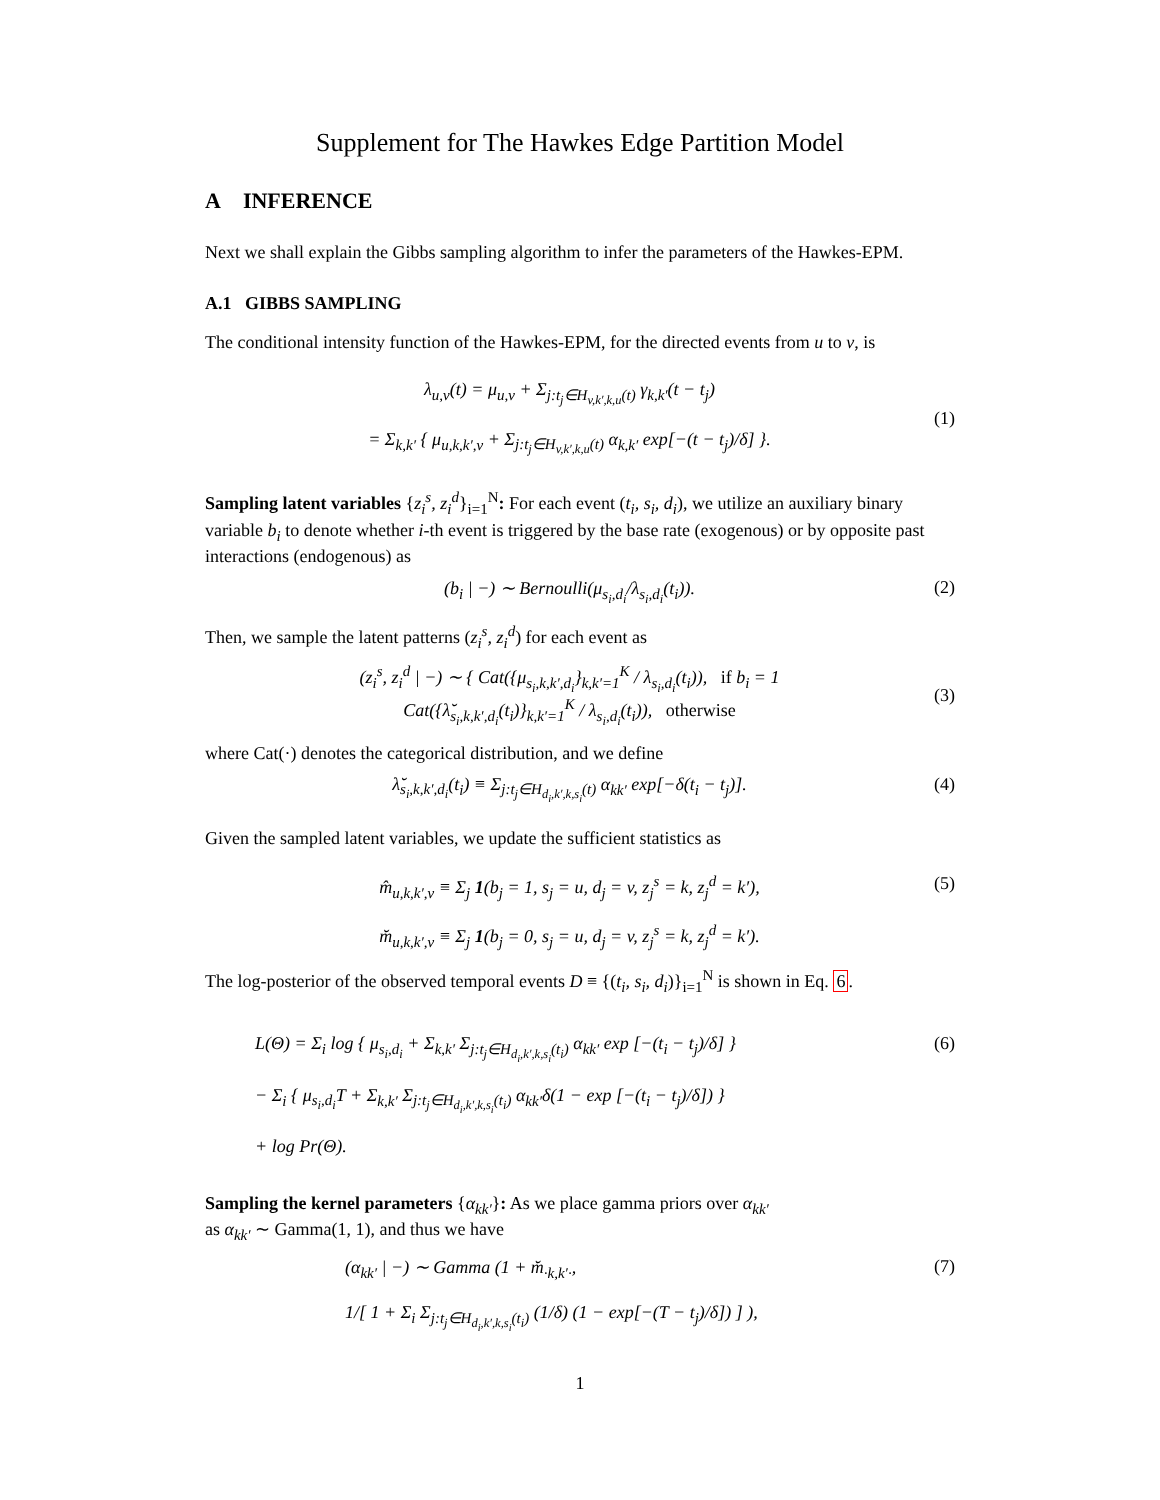Supplement for The Hawkes Edge Partition Model
A INFERENCE
Next we shall explain the Gibbs sampling algorithm to infer the parameters of the Hawkes-EPM.
A.1 GIBBS SAMPLING
The conditional intensity function of the Hawkes-EPM, for the directed events from u to v, is
λ<sub>u,v</sub>(t) = μ<sub>u,v</sub> + Σ<sub>j:t<sub>j</sub>∈H<sub>v,k′,k,u</sub>(t)</sub> γ<sub>k,k′</sub>(t − t<sub>j</sub>)
= Σ<sub>k,k′</sub> { μ<sub>u,k,k′,v</sub> + Σ<sub>j:t<sub>j</sub>∈H<sub>v,k′,k,u</sub>(t)</sub> α<sub>k,k′</sub> exp[−(t − t<sub>j</sub>)/δ] }.
(1)
Sampling latent variables {z<sub>i</sub><sup>s</sup>, z<sub>i</sub><sup>d</sup>}<sub>i=1</sub><sup>N</sup>: For each event (t<sub>i</sub>, s<sub>i</sub>, d<sub>i</sub>), we utilize an auxiliary binary variable b<sub>i</sub> to denote whether i-th event is triggered by the base rate (exogenous) or by opposite past interactions (endogenous) as
(b<sub>i</sub> | −) ∼ Bernoulli(μ<sub>s<sub>i</sub>,d<sub>i</sub></sub>/λ<sub>s<sub>i</sub>,d<sub>i</sub></sub>(t<sub>i</sub>)).
(2)
Then, we sample the latent patterns (z<sub>i</sub><sup>s</sup>, z<sub>i</sub><sup>d</sup>) for each event as
(z<sub>i</sub><sup>s</sup>, z<sub>i</sub><sup>d</sup> | −) ∼ { Cat({μ<sub>s<sub>i</sub>,k,k′,d<sub>i</sub></sub>}<sub>k,k′=1</sub><sup>K</sup> / λ<sub>s<sub>i</sub>,d<sub>i</sub></sub>(t<sub>i</sub>)), if b<sub>i</sub> = 1
Cat({λ̆<sub>s<sub>i</sub>,k,k′,d<sub>i</sub></sub>(t<sub>i</sub>)}<sub>k,k′=1</sub><sup>K</sup> / λ<sub>s<sub>i</sub>,d<sub>i</sub></sub>(t<sub>i</sub>)), otherwise
(3)
where Cat(·) denotes the categorical distribution, and we define
λ̆<sub>s<sub>i</sub>,k,k′,d<sub>i</sub></sub>(t<sub>i</sub>) ≡ Σ<sub>j:t<sub>j</sub>∈H<sub>d<sub>i</sub>,k′,k,s<sub>i</sub></sub>(t)</sub> α<sub>kk′</sub> exp[−δ(t<sub>i</sub> − t<sub>j</sub>)].
(4)
Given the sampled latent variables, we update the sufficient statistics as
m̂<sub>u,k,k′,v</sub> ≡ Σ<sub>j</sub> 1(b<sub>j</sub> = 1, s<sub>j</sub> = u, d<sub>j</sub> = v, z<sub>j</sub><sup>s</sup> = k, z<sub>j</sub><sup>d</sup> = k′),
m̆<sub>u,k,k′,v</sub> ≡ Σ<sub>j</sub> 1(b<sub>j</sub> = 0, s<sub>j</sub> = u, d<sub>j</sub> = v, z<sub>j</sub><sup>s</sup> = k, z<sub>j</sub><sup>d</sup> = k′).
(5)
The log-posterior of the observed temporal events D ≡ {(t<sub>i</sub>, s<sub>i</sub>, d<sub>i</sub>)}<sub>i=1</sub><sup>N</sup> is shown in Eq. 6.
L(Θ) = Σ<sub>i</sub> log { μ<sub>s<sub>i</sub>,d<sub>i</sub></sub> + Σ<sub>k,k′</sub> Σ<sub>j:t<sub>j</sub>∈H<sub>d<sub>i</sub>,k′,k,s<sub>i</sub></sub>(t<sub>i</sub>)</sub> α<sub>kk′</sub> exp [−(t<sub>i</sub> − t<sub>j</sub>)/δ] }
− Σ<sub>i</sub> { μ<sub>s<sub>i</sub>,d<sub>i</sub></sub>T + Σ<sub>k,k′</sub> Σ<sub>j:t<sub>j</sub>∈H<sub>d<sub>i</sub>,k′,k,s<sub>i</sub></sub>(t<sub>i</sub>)</sub> α<sub>kk′</sub>δ(1 − exp [−(t<sub>i</sub> − t<sub>j</sub>)/δ]) }
+ log Pr(Θ).
(6)
Sampling the kernel parameters {α<sub>kk′</sub>}: As we place gamma priors over α<sub>kk′</sub>
as α<sub>kk′</sub> ∼ Gamma(1, 1), and thus we have
(α<sub>kk′</sub> | −) ∼ Gamma (1 + m̆<sub>·k,k′·</sub>,
1/[ 1 + Σ<sub>i</sub> Σ<sub>j:t<sub>j</sub>∈H<sub>d<sub>i</sub>,k′,k,s<sub>i</sub></sub>(t<sub>i</sub>)</sub> (1/δ) (1 − exp[−(T − t<sub>j</sub>)/δ]) ] ),
(7)
1